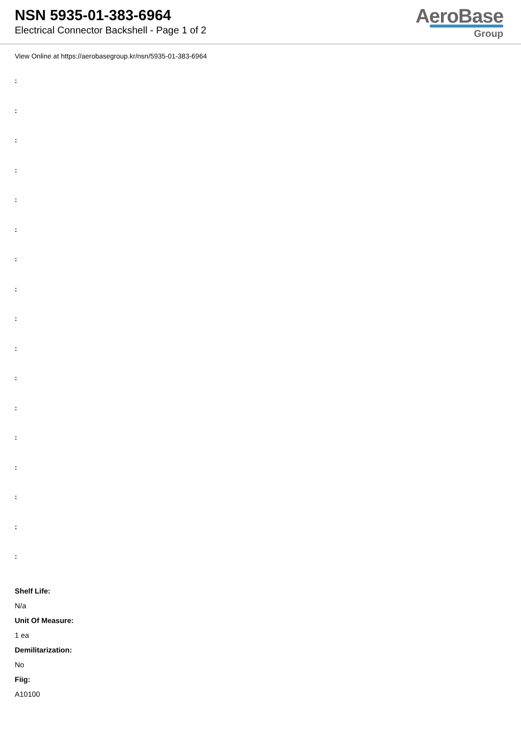NSN 5935-01-383-6964
Electrical Connector Backshell - Page 1 of 2
AeroBase
Group
View Online at https://aerobasegroup.kr/nsn/5935-01-383-6964
:
:
:
:
:
:
:
:
:
:
:
:
:
:
:
:
:
Shelf Life:
N/a
Unit Of Measure:
1 ea
Demilitarization:
No
Fiig:
A10100